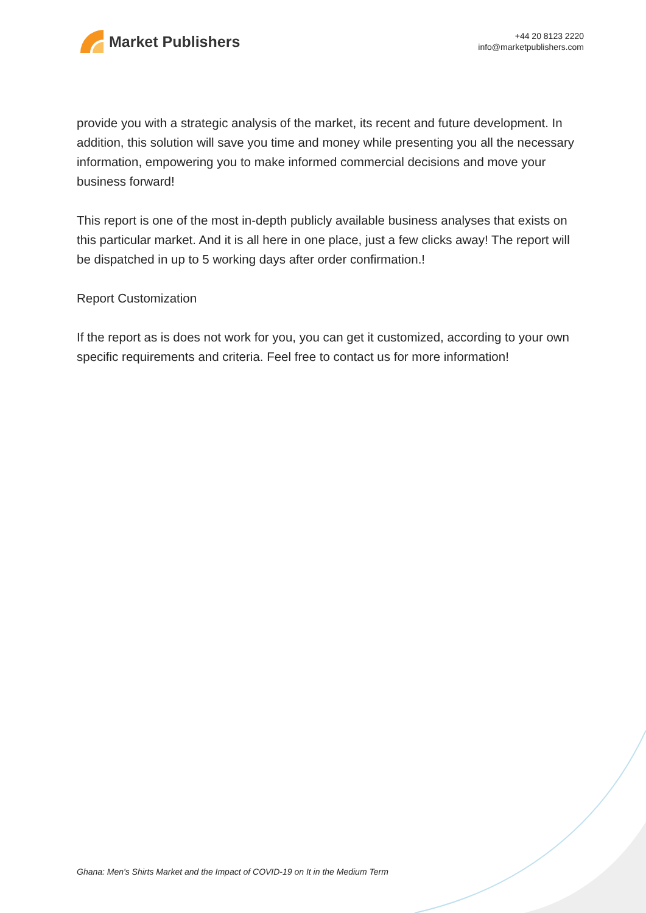Market Publishers
+44 20 8123 2220
info@marketpublishers.com
provide you with a strategic analysis of the market, its recent and future development. In addition, this solution will save you time and money while presenting you all the necessary information, empowering you to make informed commercial decisions and move your business forward!
This report is one of the most in-depth publicly available business analyses that exists on this particular market. And it is all here in one place, just a few clicks away! The report will be dispatched in up to 5 working days after order confirmation.!
Report Customization
If the report as is does not work for you, you can get it customized, according to your own specific requirements and criteria. Feel free to contact us for more information!
Ghana: Men's Shirts Market and the Impact of COVID-19 on It in the Medium Term